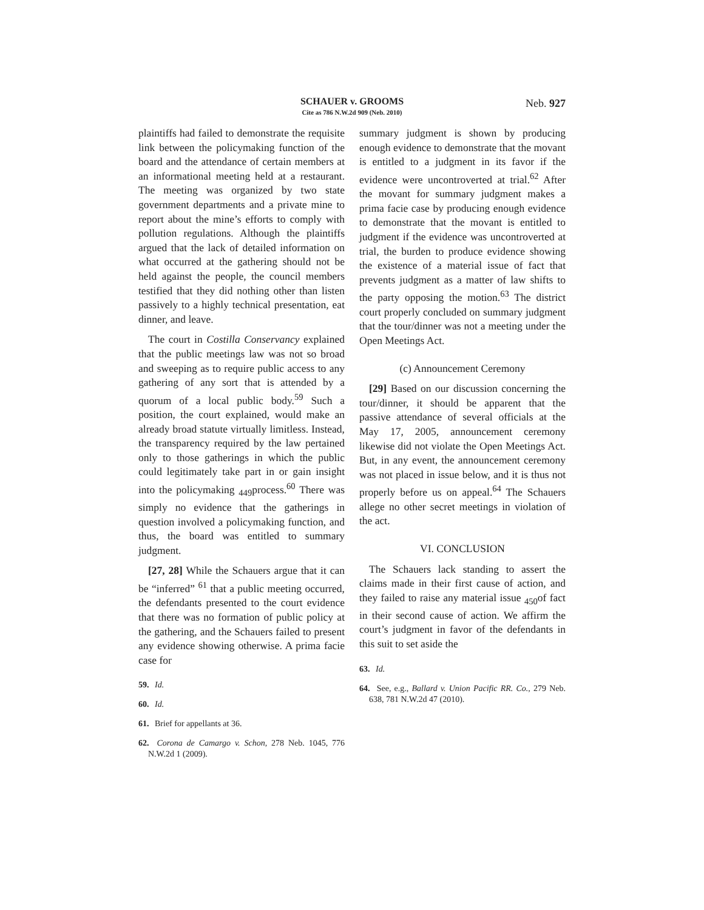SCHAUER v. GROOMS
Cite as 786 N.W.2d 909 (Neb. 2010)
Neb. 927
plaintiffs had failed to demonstrate the requisite link between the policymaking function of the board and the attendance of certain members at an informational meeting held at a restaurant. The meeting was organized by two state government departments and a private mine to report about the mine’s efforts to comply with pollution regulations. Although the plaintiffs argued that the lack of detailed information on what occurred at the gathering should not be held against the people, the council members testified that they did nothing other than listen passively to a highly technical presentation, eat dinner, and leave.
The court in Costilla Conservancy explained that the public meetings law was not so broad and sweeping as to require public access to any gathering of any sort that is attended by a quorum of a local public body.<sup>59</sup> Such a position, the court explained, would make an already broad statute virtually limitless. Instead, the transparency required by the law pertained only to those gatherings in which the public could legitimately take part in or gain insight into the policymaking <sub>449</sub>process.<sup>60</sup> There was simply no evidence that the gatherings in question involved a policymaking function, and thus, the board was entitled to summary judgment.
[27, 28] While the Schauers argue that it can be “inferred” <sup>61</sup> that a public meeting occurred, the defendants presented to the court evidence that there was no formation of public policy at the gathering, and the Schauers failed to present any evidence showing otherwise. A prima facie case for
59. Id.
60. Id.
61. Brief for appellants at 36.
62. Corona de Camargo v. Schon, 278 Neb. 1045, 776 N.W.2d 1 (2009).
summary judgment is shown by producing enough evidence to demonstrate that the movant is entitled to a judgment in its favor if the evidence were uncontroverted at trial.<sup>62</sup> After the movant for summary judgment makes a prima facie case by producing enough evidence to demonstrate that the movant is entitled to judgment if the evidence was uncontroverted at trial, the burden to produce evidence showing the existence of a material issue of fact that prevents judgment as a matter of law shifts to the party opposing the motion.<sup>63</sup> The district court properly concluded on summary judgment that the tour/dinner was not a meeting under the Open Meetings Act.
(c) Announcement Ceremony
[29] Based on our discussion concerning the tour/dinner, it should be apparent that the passive attendance of several officials at the May 17, 2005, announcement ceremony likewise did not violate the Open Meetings Act. But, in any event, the announcement ceremony was not placed in issue below, and it is thus not properly before us on appeal.<sup>64</sup> The Schauers allege no other secret meetings in violation of the act.
VI. CONCLUSION
The Schauers lack standing to assert the claims made in their first cause of action, and they failed to raise any material issue <sub>450</sub>of fact in their second cause of action. We affirm the court’s judgment in favor of the defendants in this suit to set aside the
63. Id.
64. See, e.g., Ballard v. Union Pacific RR. Co., 279 Neb. 638, 781 N.W.2d 47 (2010).